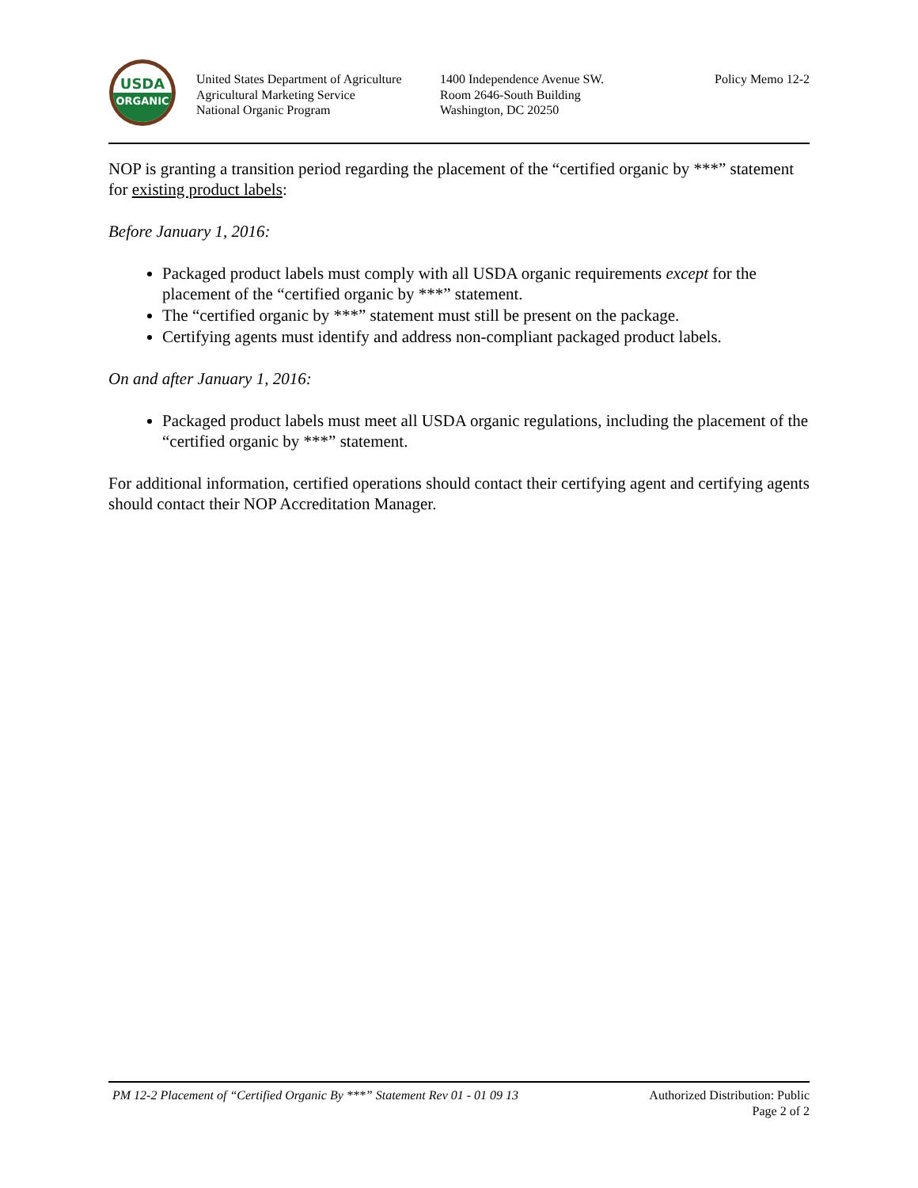USDA
ORGANIC
United States Department of Agriculture
Agricultural Marketing Service
National Organic Program
1400 Independence Avenue SW.
Room 2646-South Building
Washington, DC 20250
Policy Memo 12-2
NOP is granting a transition period regarding the placement of the “certified organic by ***” statement for existing product labels:
Before January 1, 2016:
Packaged product labels must comply with all USDA organic requirements except for the placement of the “certified organic by ***” statement.
The “certified organic by ***” statement must still be present on the package.
Certifying agents must identify and address non-compliant packaged product labels.
On and after January 1, 2016:
Packaged product labels must meet all USDA organic regulations, including the placement of the “certified organic by ***” statement.
For additional information, certified operations should contact their certifying agent and certifying agents should contact their NOP Accreditation Manager.
PM 12-2 Placement of “Certified Organic By ***” Statement Rev 01 - 01 09 13
Authorized Distribution: Public
Page 2 of 2